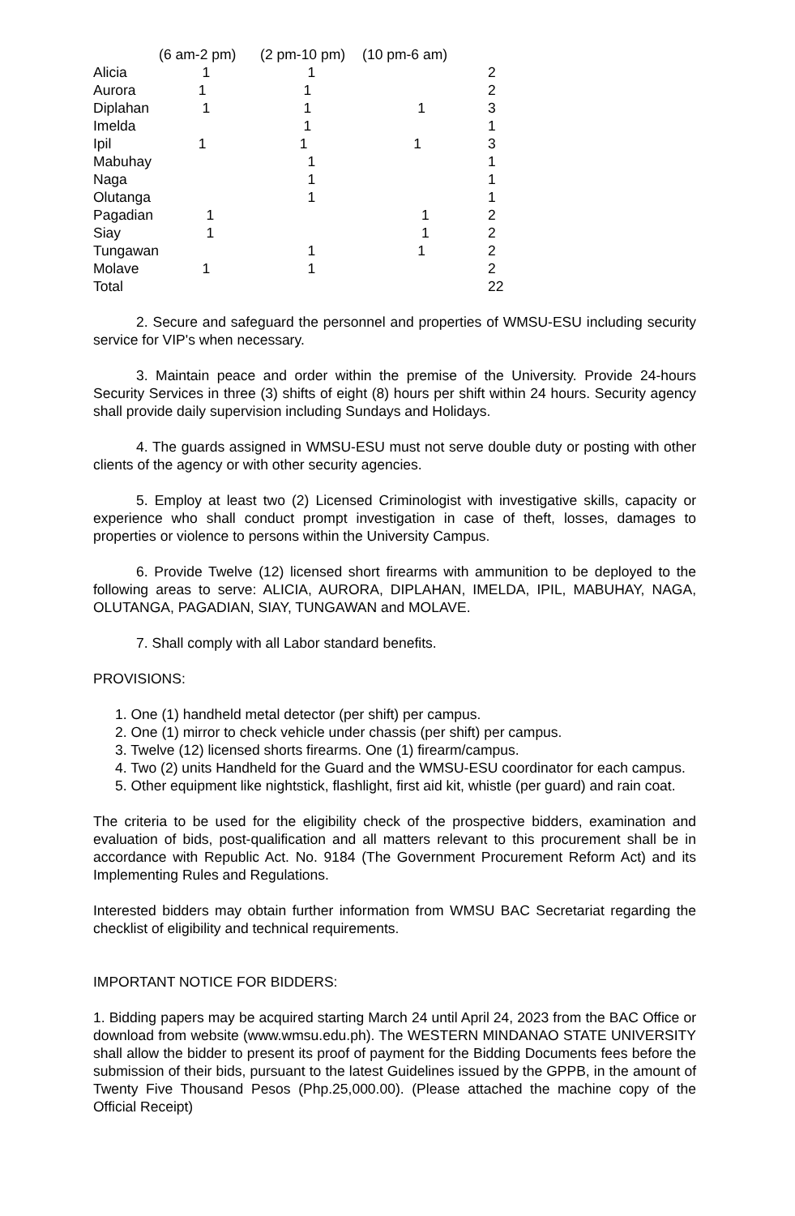| | (6 am-2 pm) | (2 pm-10 pm) | (10 pm-6 am) | |
| --- | --- | --- | --- | --- |
| Alicia | 1 | 1 | | 2 |
| Aurora | 1 | 1 | | 2 |
| Diplahan | 1 | 1 | 1 | 3 |
| Imelda | | 1 | | 1 |
| Ipil | 1 | 1 | 1 | 3 |
| Mabuhay | | 1 | | 1 |
| Naga | | 1 | | 1 |
| Olutanga | | 1 | | 1 |
| Pagadian | 1 | | 1 | 2 |
| Siay | 1 | | 1 | 2 |
| Tungawan | | 1 | 1 | 2 |
| Molave | 1 | 1 | | 2 |
| Total | | | | 22 |
2. Secure and safeguard the personnel and properties of WMSU-ESU including security service for VIP's when necessary.
3. Maintain peace and order within the premise of the University. Provide 24-hours Security Services in three (3) shifts of eight (8) hours per shift within 24 hours. Security agency shall provide daily supervision including Sundays and Holidays.
4. The guards assigned in WMSU-ESU must not serve double duty or posting with other clients of the agency or with other security agencies.
5. Employ at least two (2) Licensed Criminologist with investigative skills, capacity or experience who shall conduct prompt investigation in case of theft, losses, damages to properties or violence to persons within the University Campus.
6. Provide Twelve (12) licensed short firearms with ammunition to be deployed to the following areas to serve: ALICIA, AURORA, DIPLAHAN, IMELDA, IPIL, MABUHAY, NAGA, OLUTANGA, PAGADIAN, SIAY, TUNGAWAN and MOLAVE.
7. Shall comply with all Labor standard benefits.
PROVISIONS:
1. One (1) handheld metal detector (per shift) per campus.
2. One (1) mirror to check vehicle under chassis (per shift) per campus.
3. Twelve (12) licensed shorts firearms. One (1) firearm/campus.
4. Two (2) units Handheld for the Guard and the WMSU-ESU coordinator for each campus.
5. Other equipment like nightstick, flashlight, first aid kit, whistle (per guard) and rain coat.
The criteria to be used for the eligibility check of the prospective bidders, examination and evaluation of bids, post-qualification and all matters relevant to this procurement shall be in accordance with Republic Act. No. 9184 (The Government Procurement Reform Act) and its Implementing Rules and Regulations.
Interested bidders may obtain further information from WMSU BAC Secretariat regarding the checklist of eligibility and technical requirements.
IMPORTANT NOTICE FOR BIDDERS:
1. Bidding papers may be acquired starting March 24 until April 24, 2023 from the BAC Office or download from website (www.wmsu.edu.ph). The WESTERN MINDANAO STATE UNIVERSITY shall allow the bidder to present its proof of payment for the Bidding Documents fees before the submission of their bids, pursuant to the latest Guidelines issued by the GPPB, in the amount of Twenty Five Thousand Pesos (Php.25,000.00). (Please attached the machine copy of the Official Receipt)